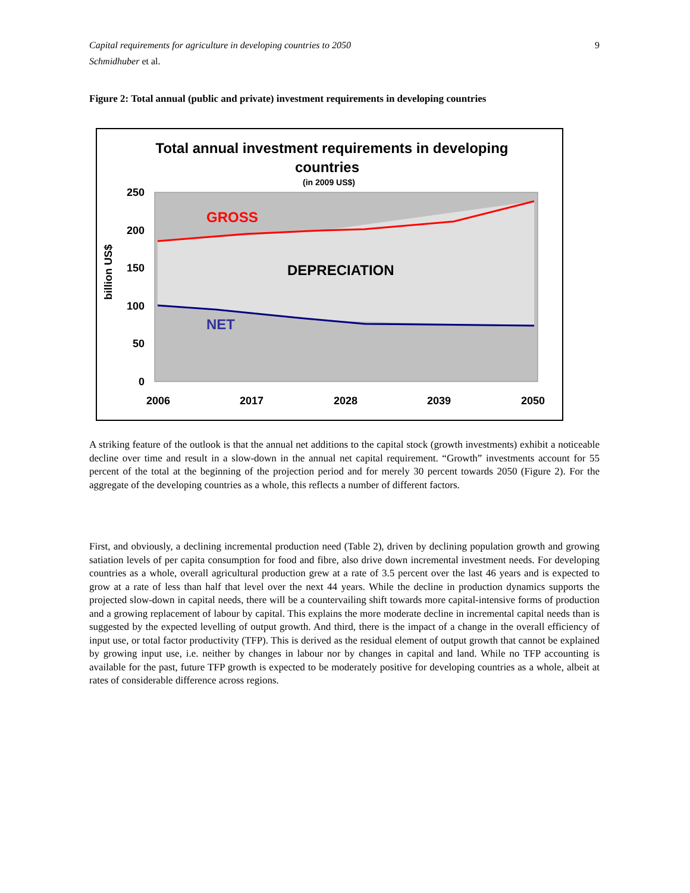Capital requirements for agriculture in developing countries to 2050 9
Schmidhuber et al.
Figure 2: Total annual (public and private) investment requirements in developing countries
Total annual investment requirements in developing
countries
(in 2009 US$)
GROSS
DEPRECIATION
NET
250
200
150
100
50
0
billion US$
2006
2017
2028
2039
2050
A striking feature of the outlook is that the annual net additions to the capital stock (growth investments) exhibit a noticeable decline over time and result in a slow-down in the annual net capital requirement. “Growth” investments account for 55 percent of the total at the beginning of the projection period and for merely 30 percent towards 2050 (Figure 2). For the aggregate of the developing countries as a whole, this reflects a number of different factors.
First, and obviously, a declining incremental production need (Table 2), driven by declining population growth and growing satiation levels of per capita consumption for food and fibre, also drive down incremental investment needs. For developing countries as a whole, overall agricultural production grew at a rate of 3.5 percent over the last 46 years and is expected to grow at a rate of less than half that level over the next 44 years. While the decline in production dynamics supports the projected slow-down in capital needs, there will be a countervailing shift towards more capital-intensive forms of production and a growing replacement of labour by capital. This explains the more moderate decline in incremental capital needs than is suggested by the expected levelling of output growth. And third, there is the impact of a change in the overall efficiency of input use, or total factor productivity (TFP). This is derived as the residual element of output growth that cannot be explained by growing input use, i.e. neither by changes in labour nor by changes in capital and land. While no TFP accounting is available for the past, future TFP growth is expected to be moderately positive for developing countries as a whole, albeit at rates of considerable difference across regions.